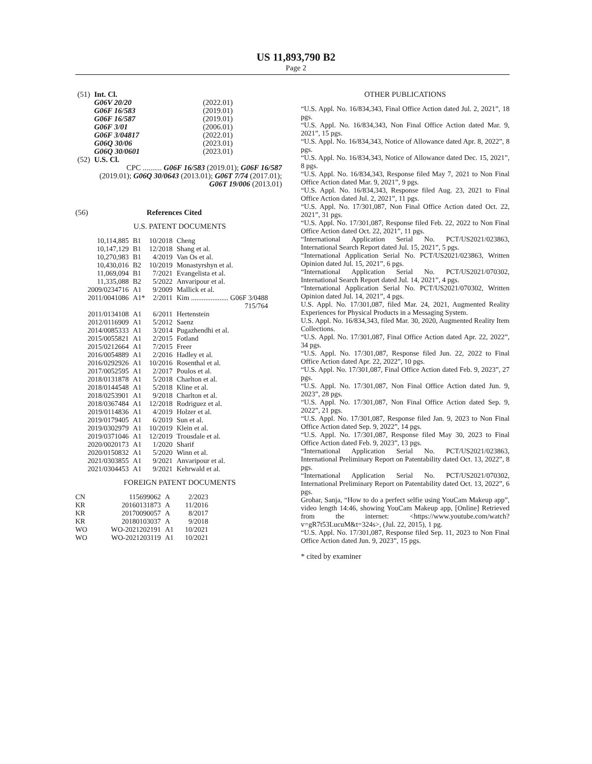US 11,893,790 B2
Page 2
| (51) | Int. Cl. | |
| | G06V 20/20 | (2022.01) |
| | G06F 16/583 | (2019.01) |
| | G06F 16/587 | (2019.01) |
| | G06F 3/01 | (2006.01) |
| | G06F 3/04817 | (2022.01) |
| | G06Q 30/06 | (2023.01) |
| | G06Q 30/0601 | (2023.01) |
| (52) | U.S. Cl. | |
| | CPC .......... G06F 16/583 (2019.01); G06F 16/587 (2019.01); G06Q 30/0643 (2013.01); G06T 7/74 (2017.01); G06T 19/006 (2013.01) | |
(56) References Cited
U.S. PATENT DOCUMENTS
| 10,114,885 | B1 | 10/2018 | Cheng |
| 10,147,129 | B1 | 12/2018 | Shang et al. |
| 10,270,983 | B1 | 4/2019 | Van Os et al. |
| 10,430,016 | B2 | 10/2019 | Monastyrshyn et al. |
| 11,069,094 | B1 | 7/2021 | Evangelista et al. |
| 11,335,088 | B2 | 5/2022 | Anvaripour et al. |
| 2009/0234716 | A1 | 9/2009 | Mallick et al. |
| 2011/0041086 | A1* | 2/2011 | Kim ..................... G06F 3/0488 715/764 |
| 2011/0134108 | A1 | 6/2011 | Hertenstein |
| 2012/0116909 | A1 | 5/2012 | Saenz |
| 2014/0085333 | A1 | 3/2014 | Pugazhendhi et al. |
| 2015/0055821 | A1 | 2/2015 | Fotland |
| 2015/0212664 | A1 | 7/2015 | Freer |
| 2016/0054889 | A1 | 2/2016 | Hadley et al. |
| 2016/0292926 | A1 | 10/2016 | Rosenthal et al. |
| 2017/0052595 | A1 | 2/2017 | Poulos et al. |
| 2018/0131878 | A1 | 5/2018 | Charlton et al. |
| 2018/0144548 | A1 | 5/2018 | Kline et al. |
| 2018/0253901 | A1 | 9/2018 | Charlton et al. |
| 2018/0367484 | A1 | 12/2018 | Rodriguez et al. |
| 2019/0114836 | A1 | 4/2019 | Holzer et al. |
| 2019/0179405 | A1 | 6/2019 | Sun et al. |
| 2019/0302979 | A1 | 10/2019 | Klein et al. |
| 2019/0371046 | A1 | 12/2019 | Trousdale et al. |
| 2020/0020173 | A1 | 1/2020 | Sharif |
| 2020/0150832 | A1 | 5/2020 | Winn et al. |
| 2021/0303855 | A1 | 9/2021 | Anvaripour et al. |
| 2021/0304453 | A1 | 9/2021 | Kehrwald et al. |
FOREIGN PATENT DOCUMENTS
| CN | 115699062 | A | 2/2023 |
| KR | 20160131873 | A | 11/2016 |
| KR | 20170090057 | A | 8/2017 |
| KR | 20180103037 | A | 9/2018 |
| WO | WO-2021202191 | A1 | 10/2021 |
| WO | WO-2021203119 | A1 | 10/2021 |
OTHER PUBLICATIONS
“U.S. Appl. No. 16/834,343, Final Office Action dated Jul. 2, 2021”, 18 pgs.
“U.S. Appl. No. 16/834,343, Non Final Office Action dated Mar. 9, 2021”, 15 pgs.
“U.S. Appl. No. 16/834,343, Notice of Allowance dated Apr. 8, 2022”, 8 pgs.
“U.S. Appl. No. 16/834,343, Notice of Allowance dated Dec. 15, 2021”, 8 pgs.
“U.S. Appl. No. 16/834,343, Response filed May 7, 2021 to Non Final Office Action dated Mar. 9, 2021”, 9 pgs.
“U.S. Appl. No. 16/834,343, Response filed Aug. 23, 2021 to Final Office Action dated Jul. 2, 2021”, 11 pgs.
“U.S. Appl. No. 17/301,087, Non Final Office Action dated Oct. 22, 2021”, 31 pgs.
“U.S. Appl. No. 17/301,087, Response filed Feb. 22, 2022 to Non Final Office Action dated Oct. 22, 2021”, 11 pgs.
“International Application Serial No. PCT/US2021/023863, International Search Report dated Jul. 15, 2021”, 5 pgs.
“International Application Serial No. PCT/US2021/023863, Written Opinion dated Jul. 15, 2021”, 6 pgs.
“International Application Serial No. PCT/US2021/070302, International Search Report dated Jul. 14, 2021”, 4 pgs.
“International Application Serial No. PCT/US2021/070302, Written Opinion dated Jul. 14, 2021”, 4 pgs.
U.S. Appl. No. 17/301,087, filed Mar. 24, 2021, Augmented Reality Experiences for Physical Products in a Messaging System.
U.S. Appl. No. 16/834,343, filed Mar. 30, 2020, Augmented Reality Item Collections.
“U.S. Appl. No. 17/301,087, Final Office Action dated Apr. 22, 2022”, 34 pgs.
“U.S. Appl. No. 17/301,087, Response filed Jun. 22, 2022 to Final Office Action dated Apr. 22, 2022”, 10 pgs.
“U.S. Appl. No. 17/301,087, Final Office Action dated Feb. 9, 2023”, 27 pgs.
“U.S. Appl. No. 17/301,087, Non Final Office Action dated Jun. 9, 2023”, 28 pgs.
“U.S. Appl. No. 17/301,087, Non Final Office Action dated Sep. 9, 2022”, 21 pgs.
“U.S. Appl. No. 17/301,087, Response filed Jan. 9, 2023 to Non Final Office Action dated Sep. 9, 2022”, 14 pgs.
“U.S. Appl. No. 17/301,087, Response filed May 30, 2023 to Final Office Action dated Feb. 9, 2023”, 13 pgs.
“International Application Serial No. PCT/US2021/023863, International Preliminary Report on Patentability dated Oct. 13, 2022”, 8 pgs.
“International Application Serial No. PCT/US2021/070302, International Preliminary Report on Patentability dated Oct. 13, 2022”, 6 pgs.
Grohar, Sanja, “How to do a perfect selfie using YouCam Makeup app”, video length 14:46, showing YouCam Makeup app, [Online] Retrieved from the internet: <https://www.youtube.com/watch?v=gR7t53LucuM&t=324s>, (Jul. 22, 2015), 1 pg.
“U.S. Appl. No. 17/301,087, Response filed Sep. 11, 2023 to Non Final Office Action dated Jun. 9, 2023”, 15 pgs.
* cited by examiner